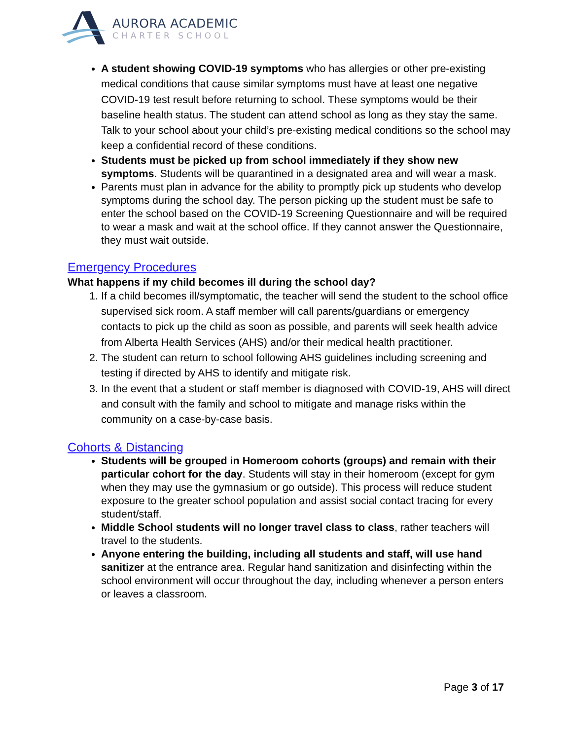AURORA ACADEMIC
CHARTER SCHOOL
A student showing COVID-19 symptoms who has allergies or other pre-existing medical conditions that cause similar symptoms must have at least one negative COVID-19 test result before returning to school. These symptoms would be their baseline health status. The student can attend school as long as they stay the same. Talk to your school about your child’s pre-existing medical conditions so the school may keep a confidential record of these conditions.
Students must be picked up from school immediately if they show new symptoms. Students will be quarantined in a designated area and will wear a mask.
Parents must plan in advance for the ability to promptly pick up students who develop symptoms during the school day. The person picking up the student must be safe to enter the school based on the COVID-19 Screening Questionnaire and will be required to wear a mask and wait at the school office. If they cannot answer the Questionnaire, they must wait outside.
Emergency Procedures
What happens if my child becomes ill during the school day?
1. If a child becomes ill/symptomatic, the teacher will send the student to the school office supervised sick room. A staff member will call parents/guardians or emergency contacts to pick up the child as soon as possible, and parents will seek health advice from Alberta Health Services (AHS) and/or their medical health practitioner.
2. The student can return to school following AHS guidelines including screening and testing if directed by AHS to identify and mitigate risk.
3. In the event that a student or staff member is diagnosed with COVID-19, AHS will direct and consult with the family and school to mitigate and manage risks within the community on a case-by-case basis.
Cohorts & Distancing
Students will be grouped in Homeroom cohorts (groups) and remain with their particular cohort for the day. Students will stay in their homeroom (except for gym when they may use the gymnasium or go outside). This process will reduce student exposure to the greater school population and assist social contact tracing for every student/staff.
Middle School students will no longer travel class to class, rather teachers will travel to the students.
Anyone entering the building, including all students and staff, will use hand sanitizer at the entrance area. Regular hand sanitization and disinfecting within the school environment will occur throughout the day, including whenever a person enters or leaves a classroom.
Page 3 of 17